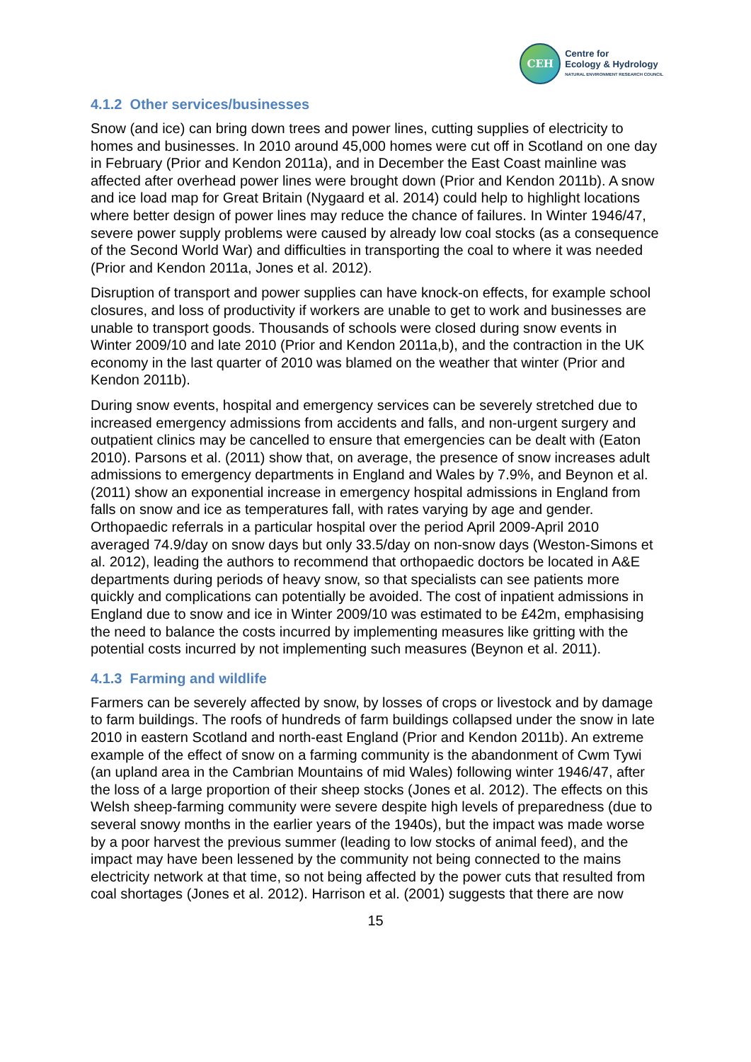CEH
Centre for
Ecology & Hydrology
NATURAL ENVIRONMENT RESEARCH COUNCIL
4.1.2 Other services/businesses
Snow (and ice) can bring down trees and power lines, cutting supplies of electricity to homes and businesses. In 2010 around 45,000 homes were cut off in Scotland on one day in February (Prior and Kendon 2011a), and in December the East Coast mainline was affected after overhead power lines were brought down (Prior and Kendon 2011b). A snow and ice load map for Great Britain (Nygaard et al. 2014) could help to highlight locations where better design of power lines may reduce the chance of failures. In Winter 1946/47, severe power supply problems were caused by already low coal stocks (as a consequence of the Second World War) and difficulties in transporting the coal to where it was needed (Prior and Kendon 2011a, Jones et al. 2012).
Disruption of transport and power supplies can have knock-on effects, for example school closures, and loss of productivity if workers are unable to get to work and businesses are unable to transport goods. Thousands of schools were closed during snow events in Winter 2009/10 and late 2010 (Prior and Kendon 2011a,b), and the contraction in the UK economy in the last quarter of 2010 was blamed on the weather that winter (Prior and Kendon 2011b).
During snow events, hospital and emergency services can be severely stretched due to increased emergency admissions from accidents and falls, and non-urgent surgery and outpatient clinics may be cancelled to ensure that emergencies can be dealt with (Eaton 2010). Parsons et al. (2011) show that, on average, the presence of snow increases adult admissions to emergency departments in England and Wales by 7.9%, and Beynon et al. (2011) show an exponential increase in emergency hospital admissions in England from falls on snow and ice as temperatures fall, with rates varying by age and gender. Orthopaedic referrals in a particular hospital over the period April 2009-April 2010 averaged 74.9/day on snow days but only 33.5/day on non-snow days (Weston-Simons et al. 2012), leading the authors to recommend that orthopaedic doctors be located in A&E departments during periods of heavy snow, so that specialists can see patients more quickly and complications can potentially be avoided. The cost of inpatient admissions in England due to snow and ice in Winter 2009/10 was estimated to be £42m, emphasising the need to balance the costs incurred by implementing measures like gritting with the potential costs incurred by not implementing such measures (Beynon et al. 2011).
4.1.3 Farming and wildlife
Farmers can be severely affected by snow, by losses of crops or livestock and by damage to farm buildings. The roofs of hundreds of farm buildings collapsed under the snow in late 2010 in eastern Scotland and north-east England (Prior and Kendon 2011b). An extreme example of the effect of snow on a farming community is the abandonment of Cwm Tywi (an upland area in the Cambrian Mountains of mid Wales) following winter 1946/47, after the loss of a large proportion of their sheep stocks (Jones et al. 2012). The effects on this Welsh sheep-farming community were severe despite high levels of preparedness (due to several snowy months in the earlier years of the 1940s), but the impact was made worse by a poor harvest the previous summer (leading to low stocks of animal feed), and the impact may have been lessened by the community not being connected to the mains electricity network at that time, so not being affected by the power cuts that resulted from coal shortages (Jones et al. 2012). Harrison et al. (2001) suggests that there are now
15